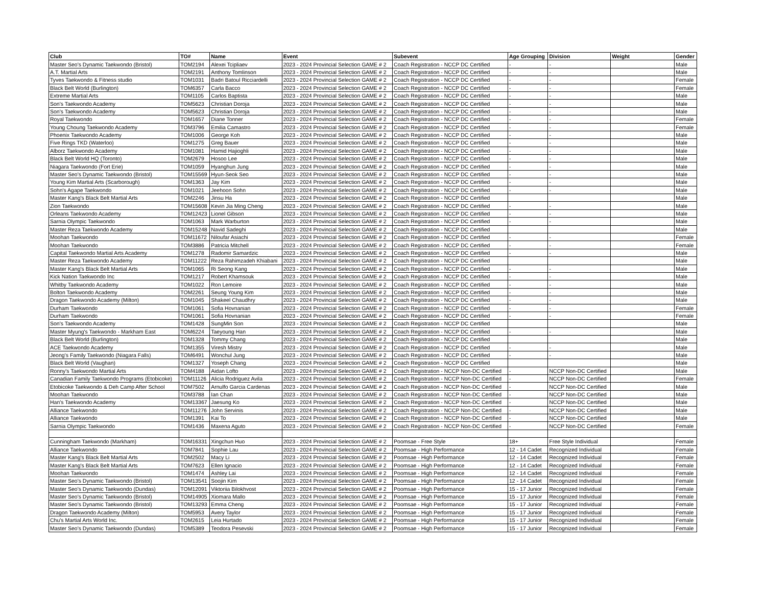| Club | TO# | Name | Event | Subevent | Age Grouping | Division | Weight | Gender |
| --- | --- | --- | --- | --- | --- | --- | --- | --- |
| Master Seo's Dynamic Taekwondo (Bristol) | TOM2194 | Alexei Tcipliaev | 2023 - 2024 Provincial Selection GAME # 2 | Coach Registration - NCCP DC Certified | - | - | | Male |
| A.T. Martial Arts | TOM2191 | Anthony Tomlinson | 2023 - 2024 Provincial Selection GAME # 2 | Coach Registration - NCCP DC Certified | - | - | | Male |
| Tyves Taekwondo & Fitness studio | TOM1031 | Badri Batoul Ricciardelli | 2023 - 2024 Provincial Selection GAME # 2 | Coach Registration - NCCP DC Certified | - | - | | Female |
| Black Belt World (Burlington) | TOM6357 | Carla Bacco | 2023 - 2024 Provincial Selection GAME # 2 | Coach Registration - NCCP DC Certified | - | - | | Female |
| Extreme Martial Arts | TOM1105 | Carlos Baptista | 2023 - 2024 Provincial Selection GAME # 2 | Coach Registration - NCCP DC Certified | - | - | | Male |
| Son's Taekwondo Academy | TOM5623 | Christian Doroja | 2023 - 2024 Provincial Selection GAME # 2 | Coach Registration - NCCP DC Certified | - | - | | Male |
| Son's Taekwondo Academy | TOM5623 | Christian Doroja | 2023 - 2024 Provincial Selection GAME # 2 | Coach Registration - NCCP DC Certified | - | - | | Male |
| Royal Taekwondo | TOM1657 | Diane Tonner | 2023 - 2024 Provincial Selection GAME # 2 | Coach Registration - NCCP DC Certified | - | - | | Female |
| Young Choung Taekwondo Academy | TOM3796 | Emilia Camastro | 2023 - 2024 Provincial Selection GAME # 2 | Coach Registration - NCCP DC Certified | - | - | | Female |
| Phoenix Taekwondo Academy | TOM1006 | George Koh | 2023 - 2024 Provincial Selection GAME # 2 | Coach Registration - NCCP DC Certified | - | - | | Male |
| Five Rings TKD (Waterloo) | TOM1275 | Greg Bauer | 2023 - 2024 Provincial Selection GAME # 2 | Coach Registration - NCCP DC Certified | - | - | | Male |
| Alborz Taekwondo Academy | TOM1081 | Hamid Hajioghli | 2023 - 2024 Provincial Selection GAME # 2 | Coach Registration - NCCP DC Certified | - | - | | Male |
| Black Belt World HQ (Toronto) | TOM2679 | Hosoo Lee | 2023 - 2024 Provincial Selection GAME # 2 | Coach Registration - NCCP DC Certified | - | - | | Male |
| Niagara Taekwondo (Fort Erie) | TOM1059 | Hyanghun Jung | 2023 - 2024 Provincial Selection GAME # 2 | Coach Registration - NCCP DC Certified | - | - | | Male |
| Master Seo's Dynamic Taekwondo (Bristol) | TOM15569 | Hyun-Seok Seo | 2023 - 2024 Provincial Selection GAME # 2 | Coach Registration - NCCP DC Certified | - | - | | Male |
| Young Kim Martial Arts (Scarborough) | TOM1363 | Jay Kim | 2023 - 2024 Provincial Selection GAME # 2 | Coach Registration - NCCP DC Certified | - | - | | Male |
| Sohn's Agape Taekwondo | TOM1021 | Jeehoon Sohn | 2023 - 2024 Provincial Selection GAME # 2 | Coach Registration - NCCP DC Certified | - | - | | Male |
| Master Kang's Black Belt Martial Arts | TOM2246 | Jinsu Ha | 2023 - 2024 Provincial Selection GAME # 2 | Coach Registration - NCCP DC Certified | | | | Male |
| Zion Taekwondo | TOM15608 | Kevin Jia Ming Cheng | 2023 - 2024 Provincial Selection GAME # 2 | Coach Registration - NCCP DC Certified | - | - | | Male |
| Orleans Taekwondo Academy | TOM12423 | Lionel Gibson | 2023 - 2024 Provincial Selection GAME # 2 | Coach Registration - NCCP DC Certified | - | - | | Male |
| Sarnia Olympic Taekwondo | TOM1063 | Mark Warburton | 2023 - 2024 Provincial Selection GAME # 2 | Coach Registration - NCCP DC Certified | - | - | | Male |
| Master Reza Taekwondo Academy | TOM15248 | Navid Sadeghi | 2023 - 2024 Provincial Selection GAME # 2 | Coach Registration - NCCP DC Certified | | | | Male |
| Moohan Taekwondo | TOM11672 | Niloufar Asiachi | 2023 - 2024 Provincial Selection GAME # 2 | Coach Registration - NCCP DC Certified | - | - | | Female |
| Moohan Taekwondo | TOM3886 | Patricia Mitchell | 2023 - 2024 Provincial Selection GAME # 2 | Coach Registration - NCCP DC Certified | - | - | | Female |
| Capital Taekwondo Martial Arts Academy | TOM1278 | Radomir Samardzic | 2023 - 2024 Provincial Selection GAME # 2 | Coach Registration - NCCP DC Certified | - | - | | Male |
| Master Reza Taekwondo Academy | TOM11222 | Reza Rahimzadeh Khiabani | 2023 - 2024 Provincial Selection GAME # 2 | Coach Registration - NCCP DC Certified | | | | Male |
| Master Kang's Black Belt Martial Arts | TOM1065 | Ri Seong Kang | 2023 - 2024 Provincial Selection GAME # 2 | Coach Registration - NCCP DC Certified | - | - | | Male |
| Kick Nation Taekwondo Inc | TOM1217 | Robert Khamsouk | 2023 - 2024 Provincial Selection GAME # 2 | Coach Registration - NCCP DC Certified | - | - | | Male |
| Whitby Taekwondo Academy | TOM1022 | Ron Lemoire | 2023 - 2024 Provincial Selection GAME # 2 | Coach Registration - NCCP DC Certified | - | - | | Male |
| Bolton Taekwondo Academy | TOM2261 | Seung Young Kim | 2023 - 2024 Provincial Selection GAME # 2 | Coach Registration - NCCP DC Certified | - | - | | Male |
| Dragon Taekwondo Academy (Milton) | TOM1045 | Shakeel Chaudhry | 2023 - 2024 Provincial Selection GAME # 2 | Coach Registration - NCCP DC Certified | - | - | | Male |
| Durham Taekwondo | TOM1061 | Sofia Hovnanian | 2023 - 2024 Provincial Selection GAME # 2 | Coach Registration - NCCP DC Certified | - | - | | Female |
| Durham Taekwondo | TOM1061 | Sofia Hovnanian | 2023 - 2024 Provincial Selection GAME # 2 | Coach Registration - NCCP DC Certified | - | - | | Female |
| Son's Taekwondo Academy | TOM1428 | SungMin Son | 2023 - 2024 Provincial Selection GAME # 2 | Coach Registration - NCCP DC Certified | | | | Male |
| Master Myung's Taekwondo - Markham East | TOM6224 | Taeyoung Han | 2023 - 2024 Provincial Selection GAME # 2 | Coach Registration - NCCP DC Certified | - | - | | Male |
| Black Belt World (Burlington) | TOM1328 | Tommy Chang | 2023 - 2024 Provincial Selection GAME # 2 | Coach Registration - NCCP DC Certified | | | | Male |
| ACE Taekwondo Academy | TOM1355 | Viresh Mistry | 2023 - 2024 Provincial Selection GAME # 2 | Coach Registration - NCCP DC Certified | - | - | | Male |
| Jeong’s Family Taekwondo (Niagara Falls) | TOM6491 | Wonchul Jung | 2023 - 2024 Provincial Selection GAME # 2 | Coach Registration - NCCP DC Certified | - | - | | Male |
| Black Belt World (Vaughan) | TOM1327 | Yoseph Chang | 2023 - 2024 Provincial Selection GAME # 2 | Coach Registration - NCCP DC Certified | | | | Male |
| Ronny's Taekwondo Martial Arts | TOM4188 | Aidan Lofto | 2023 - 2024 Provincial Selection GAME # 2 | Coach Registration - NCCP Non-DC Certified | - | NCCP Non-DC Certified | | Male |
| Canadian Family Taekwondo Programs (Etobicoke) | TOM11126 | Alicia Rodriguez Avila | 2023 - 2024 Provincial Selection GAME # 2 | Coach Registration - NCCP Non-DC Certified | - | NCCP Non-DC Certified | | Female |
| Etobicoke Taekwondo & Deh Camp After School | TOM7502 | Arnulfo Garcia Cardenas | 2023 - 2024 Provincial Selection GAME # 2 | Coach Registration - NCCP Non-DC Certified | - | NCCP Non-DC Certified | | Male |
| Moohan Taekwondo | TOM3788 | Ian Chan | 2023 - 2024 Provincial Selection GAME # 2 | Coach Registration - NCCP Non-DC Certified | - | NCCP Non-DC Certified | | Male |
| Han's Taekwondo Academy | TOM13367 | Jaesung Ko | 2023 - 2024 Provincial Selection GAME # 2 | Coach Registration - NCCP Non-DC Certified | - | NCCP Non-DC Certified | | Male |
| Alliance Taekwondo | TOM11276 | John Servinis | 2023 - 2024 Provincial Selection GAME # 2 | Coach Registration - NCCP Non-DC Certified | - | NCCP Non-DC Certified | | Male |
| Alliance Taekwondo | TOM1391 | Kai To | 2023 - 2024 Provincial Selection GAME # 2 | Coach Registration - NCCP Non-DC Certified | - | NCCP Non-DC Certified | | Male |
| Sarnia Olympic Taekwondo | TOM1436 | Maxena Aguto | 2023 - 2024 Provincial Selection GAME # 2 | Coach Registration - NCCP Non-DC Certified | - | NCCP Non-DC Certified | | Female |
| Cunningham Taekwondo (Markham) | TOM16331 | Xingchun Huo | 2023 - 2024 Provincial Selection GAME # 2 | Poomsae - Free Style | 18+ | Free Style Individual | | Female |
| Alliance Taekwondo | TOM7841 | Sophie Lau | 2023 - 2024 Provincial Selection GAME # 2 | Poomsae - High Performance | 12 - 14 Cadet | Recognized Individual | | Female |
| Master Kang's Black Belt Martial Arts | TOM2502 | Macy Li | 2023 - 2024 Provincial Selection GAME # 2 | Poomsae - High Performance | 12 - 14 Cadet | Recognized Individual | | Female |
| Master Kang's Black Belt Martial Arts | TOM7623 | Ellen Ignacio | 2023 - 2024 Provincial Selection GAME # 2 | Poomsae - High Performance | 12 - 14 Cadet | Recognized Individual | | Female |
| Moohan Taekwondo | TOM1474 | Ashley Lai | 2023 - 2024 Provincial Selection GAME # 2 | Poomsae - High Performance | 12 - 14 Cadet | Recognized Individual | | Female |
| Master Seo's Dynamic Taekwondo (Bristol) | TOM13541 | Soojin Kim | 2023 - 2024 Provincial Selection GAME # 2 | Poomsae - High Performance | 12 - 14 Cadet | Recognized Individual | | Female |
| Master Seo's Dynamic Taekwondo (Dundas) | TOM12091 | Viktoriia Bilokhvost | 2023 - 2024 Provincial Selection GAME # 2 | Poomsae - High Performance | 15 - 17 Junior | Recognized Individual | | Female |
| Master Seo's Dynamic Taekwondo (Bristol) | TOM14905 | Xiomara Mallo | 2023 - 2024 Provincial Selection GAME # 2 | Poomsae - High Performance | 15 - 17 Junior | Recognized Individual | | Female |
| Master Seo's Dynamic Taekwondo (Bristol) | TOM13293 | Emma Cheng | 2023 - 2024 Provincial Selection GAME # 2 | Poomsae - High Performance | 15 - 17 Junior | Recognized Individual | | Female |
| Dragon Taekwondo Academy (Milton) | TOM5953 | Avery Taylor | 2023 - 2024 Provincial Selection GAME # 2 | Poomsae - High Performance | 15 - 17 Junior | Recognized Individual | | Female |
| Chu's Martial Arts World Inc. | TOM2615 | Leia Hurtado | 2023 - 2024 Provincial Selection GAME # 2 | Poomsae - High Performance | 15 - 17 Junior | Recognized Individual | | Female |
| Master Seo's Dynamic Taekwondo (Dundas) | TOM5389 | Teodora Pesevski | 2023 - 2024 Provincial Selection GAME # 2 | Poomsae - High Performance | 15 - 17 Junior | Recognized Individual | | Female |